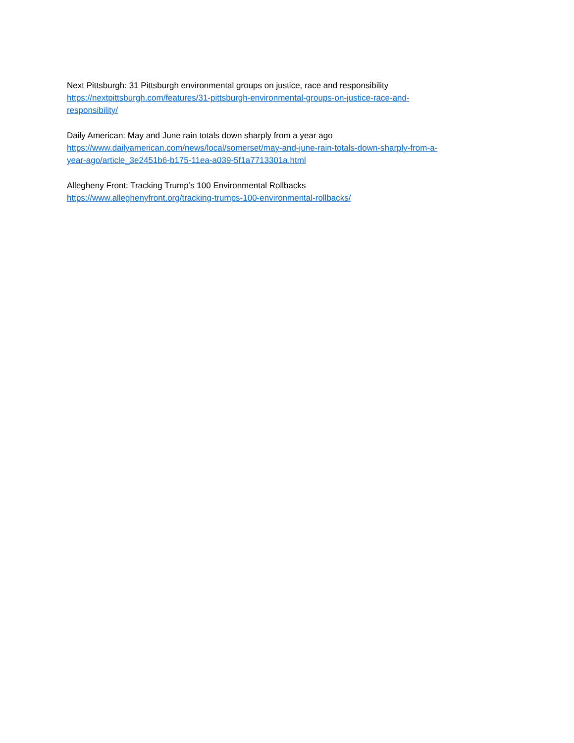Next Pittsburgh: 31 Pittsburgh environmental groups on justice, race and responsibility
https://nextpittsburgh.com/features/31-pittsburgh-environmental-groups-on-justice-race-and-
responsibility/
Daily American: May and June rain totals down sharply from a year ago
https://www.dailyamerican.com/news/local/somerset/may-and-june-rain-totals-down-sharply-from-a-
year-ago/article_3e2451b6-b175-11ea-a039-5f1a7713301a.html
Allegheny Front: Tracking Trump’s 100 Environmental Rollbacks
https://www.alleghenyfront.org/tracking-trumps-100-environmental-rollbacks/